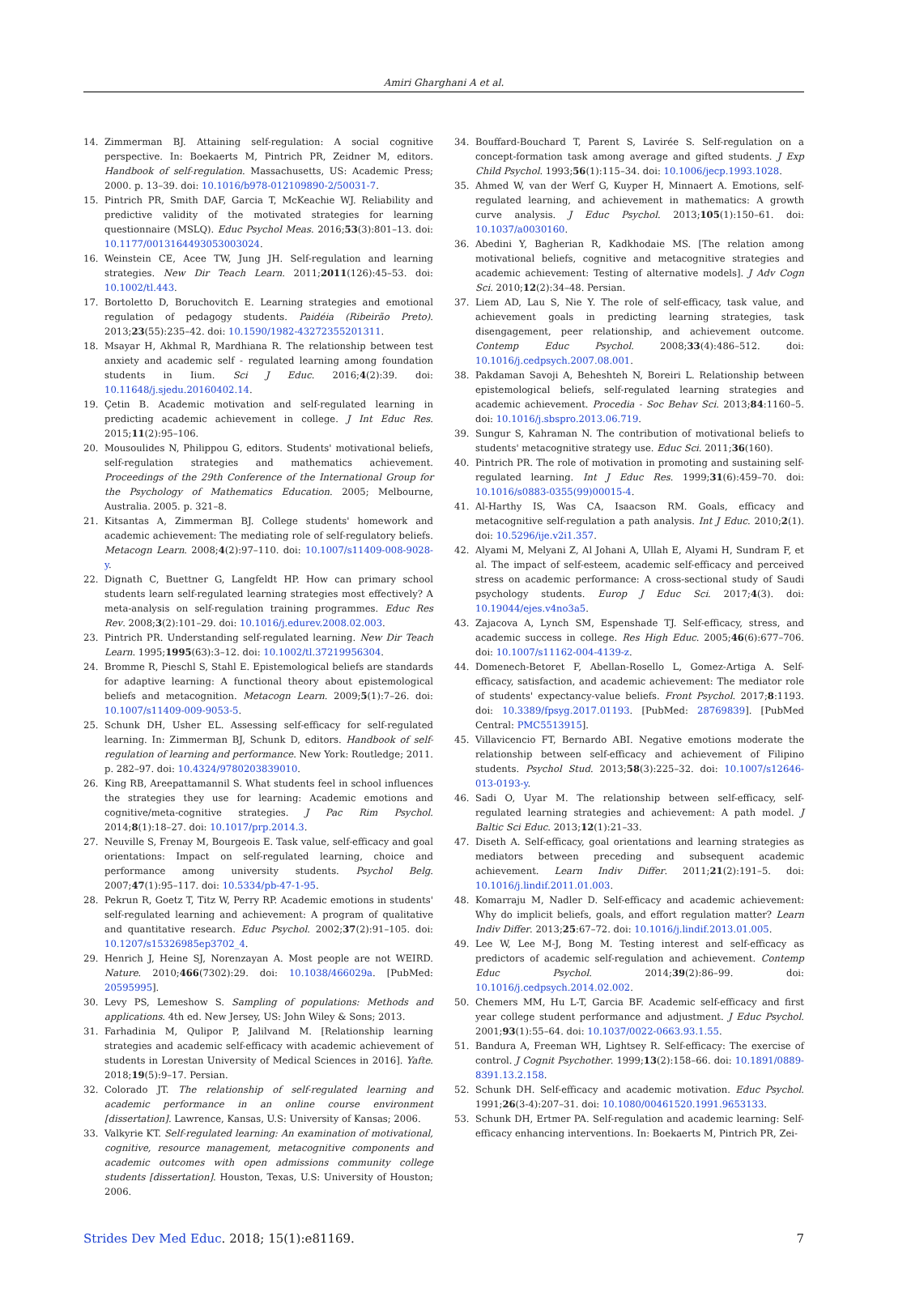Amiri Gharghani A et al.
14. Zimmerman BJ. Attaining self-regulation: A social cognitive perspective. In: Boekaerts M, Pintrich PR, Zeidner M, editors. Handbook of self-regulation. Massachusetts, US: Academic Press; 2000. p. 13–39. doi: 10.1016/b978-012109890-2/50031-7.
15. Pintrich PR, Smith DAF, Garcia T, McKeachie WJ. Reliability and predictive validity of the motivated strategies for learning questionnaire (MSLQ). Educ Psychol Meas. 2016;53(3):801–13. doi: 10.1177/0013164493053003024.
16. Weinstein CE, Acee TW, Jung JH. Self-regulation and learning strategies. New Dir Teach Learn. 2011;2011(126):45–53. doi: 10.1002/tl.443.
17. Bortoletto D, Boruchovitch E. Learning strategies and emotional regulation of pedagogy students. Paidéia (Ribeirão Preto). 2013;23(55):235–42. doi: 10.1590/1982-43272355201311.
18. Msayar H, Akhmal R, Mardhiana R. The relationship between test anxiety and academic self - regulated learning among foundation students in Iium. Sci J Educ. 2016;4(2):39. doi: 10.11648/j.sjedu.20160402.14.
19. Çetin B. Academic motivation and self-regulated learning in predicting academic achievement in college. J Int Educ Res. 2015;11(2):95–106.
20. Mousoulides N, Philippou G, editors. Students' motivational beliefs, self-regulation strategies and mathematics achievement. Proceedings of the 29th Conference of the International Group for the Psychology of Mathematics Education. 2005; Melbourne, Australia. 2005. p. 321–8.
21. Kitsantas A, Zimmerman BJ. College students' homework and academic achievement: The mediating role of self-regulatory beliefs. Metacogn Learn. 2008;4(2):97–110. doi: 10.1007/s11409-008-9028-y.
22. Dignath C, Buettner G, Langfeldt HP. How can primary school students learn self-regulated learning strategies most effectively? A meta-analysis on self-regulation training programmes. Educ Res Rev. 2008;3(2):101–29. doi: 10.1016/j.edurev.2008.02.003.
23. Pintrich PR. Understanding self-regulated learning. New Dir Teach Learn. 1995;1995(63):3–12. doi: 10.1002/tl.37219956304.
24. Bromme R, Pieschl S, Stahl E. Epistemological beliefs are standards for adaptive learning: A functional theory about epistemological beliefs and metacognition. Metacogn Learn. 2009;5(1):7–26. doi: 10.1007/s11409-009-9053-5.
25. Schunk DH, Usher EL. Assessing self-efficacy for self-regulated learning. In: Zimmerman BJ, Schunk D, editors. Handbook of self-regulation of learning and performance. New York: Routledge; 2011. p. 282–97. doi: 10.4324/9780203839010.
26. King RB, Areepattamannil S. What students feel in school influences the strategies they use for learning: Academic emotions and cognitive/meta-cognitive strategies. J Pac Rim Psychol. 2014;8(1):18–27. doi: 10.1017/prp.2014.3.
27. Neuville S, Frenay M, Bourgeois E. Task value, self-efficacy and goal orientations: Impact on self-regulated learning, choice and performance among university students. Psychol Belg. 2007;47(1):95–117. doi: 10.5334/pb-47-1-95.
28. Pekrun R, Goetz T, Titz W, Perry RP. Academic emotions in students' self-regulated learning and achievement: A program of qualitative and quantitative research. Educ Psychol. 2002;37(2):91–105. doi: 10.1207/s15326985ep3702_4.
29. Henrich J, Heine SJ, Norenzayan A. Most people are not WEIRD. Nature. 2010;466(7302):29. doi: 10.1038/466029a. [PubMed: 20595995].
30. Levy PS, Lemeshow S. Sampling of populations: Methods and applications. 4th ed. New Jersey, US: John Wiley & Sons; 2013.
31. Farhadinia M, Qulipor P, Jalilvand M. [Relationship learning strategies and academic self-efficacy with academic achievement of students in Lorestan University of Medical Sciences in 2016]. Yafte. 2018;19(5):9–17. Persian.
32. Colorado JT. The relationship of self-regulated learning and academic performance in an online course environment [dissertation]. Lawrence, Kansas, U.S: University of Kansas; 2006.
33. Valkyrie KT. Self-regulated learning: An examination of motivational, cognitive, resource management, metacognitive components and academic outcomes with open admissions community college students [dissertation]. Houston, Texas, U.S: University of Houston; 2006.
34. Bouffard-Bouchard T, Parent S, Lavirée S. Self-regulation on a concept-formation task among average and gifted students. J Exp Child Psychol. 1993;56(1):115–34. doi: 10.1006/jecp.1993.1028.
35. Ahmed W, van der Werf G, Kuyper H, Minnaert A. Emotions, self-regulated learning, and achievement in mathematics: A growth curve analysis. J Educ Psychol. 2013;105(1):150–61. doi: 10.1037/a0030160.
36. Abedini Y, Bagherian R, Kadkhodaie MS. [The relation among motivational beliefs, cognitive and metacognitive strategies and academic achievement: Testing of alternative models]. J Adv Cogn Sci. 2010;12(2):34–48. Persian.
37. Liem AD, Lau S, Nie Y. The role of self-efficacy, task value, and achievement goals in predicting learning strategies, task disengagement, peer relationship, and achievement outcome. Contemp Educ Psychol. 2008;33(4):486–512. doi: 10.1016/j.cedpsych.2007.08.001.
38. Pakdaman Savoji A, Beheshteh N, Boreiri L. Relationship between epistemological beliefs, self-regulated learning strategies and academic achievement. Procedia - Soc Behav Sci. 2013;84:1160–5. doi: 10.1016/j.sbspro.2013.06.719.
39. Sungur S, Kahraman N. The contribution of motivational beliefs to students' metacognitive strategy use. Educ Sci. 2011;36(160).
40. Pintrich PR. The role of motivation in promoting and sustaining self-regulated learning. Int J Educ Res. 1999;31(6):459–70. doi: 10.1016/s0883-0355(99)00015-4.
41. Al-Harthy IS, Was CA, Isaacson RM. Goals, efficacy and metacognitive self-regulation a path analysis. Int J Educ. 2010;2(1). doi: 10.5296/ije.v2i1.357.
42. Alyami M, Melyani Z, Al Johani A, Ullah E, Alyami H, Sundram F, et al. The impact of self-esteem, academic self-efficacy and perceived stress on academic performance: A cross-sectional study of Saudi psychology students. Europ J Educ Sci. 2017;4(3). doi: 10.19044/ejes.v4no3a5.
43. Zajacova A, Lynch SM, Espenshade TJ. Self-efficacy, stress, and academic success in college. Res High Educ. 2005;46(6):677–706. doi: 10.1007/s11162-004-4139-z.
44. Domenech-Betoret F, Abellan-Rosello L, Gomez-Artiga A. Self-efficacy, satisfaction, and academic achievement: The mediator role of students' expectancy-value beliefs. Front Psychol. 2017;8:1193. doi: 10.3389/fpsyg.2017.01193. [PubMed: 28769839]. [PubMed Central: PMC5513915].
45. Villavicencio FT, Bernardo ABI. Negative emotions moderate the relationship between self-efficacy and achievement of Filipino students. Psychol Stud. 2013;58(3):225–32. doi: 10.1007/s12646-013-0193-y.
46. Sadi O, Uyar M. The relationship between self-efficacy, self-regulated learning strategies and achievement: A path model. J Baltic Sci Educ. 2013;12(1):21–33.
47. Diseth A. Self-efficacy, goal orientations and learning strategies as mediators between preceding and subsequent academic achievement. Learn Indiv Differ. 2011;21(2):191–5. doi: 10.1016/j.lindif.2011.01.003.
48. Komarraju M, Nadler D. Self-efficacy and academic achievement: Why do implicit beliefs, goals, and effort regulation matter? Learn Indiv Differ. 2013;25:67–72. doi: 10.1016/j.lindif.2013.01.005.
49. Lee W, Lee M-J, Bong M. Testing interest and self-efficacy as predictors of academic self-regulation and achievement. Contemp Educ Psychol. 2014;39(2):86–99. doi: 10.1016/j.cedpsych.2014.02.002.
50. Chemers MM, Hu L-T, Garcia BF. Academic self-efficacy and first year college student performance and adjustment. J Educ Psychol. 2001;93(1):55–64. doi: 10.1037/0022-0663.93.1.55.
51. Bandura A, Freeman WH, Lightsey R. Self-efficacy: The exercise of control. J Cognit Psychother. 1999;13(2):158–66. doi: 10.1891/0889-8391.13.2.158.
52. Schunk DH. Self-efficacy and academic motivation. Educ Psychol. 1991;26(3-4):207–31. doi: 10.1080/00461520.1991.9653133.
53. Schunk DH, Ertmer PA. Self-regulation and academic learning: Self-efficacy enhancing interventions. In: Boekaerts M, Pintrich PR, Zei-
Strides Dev Med Educ. 2018; 15(1):e81169. 7